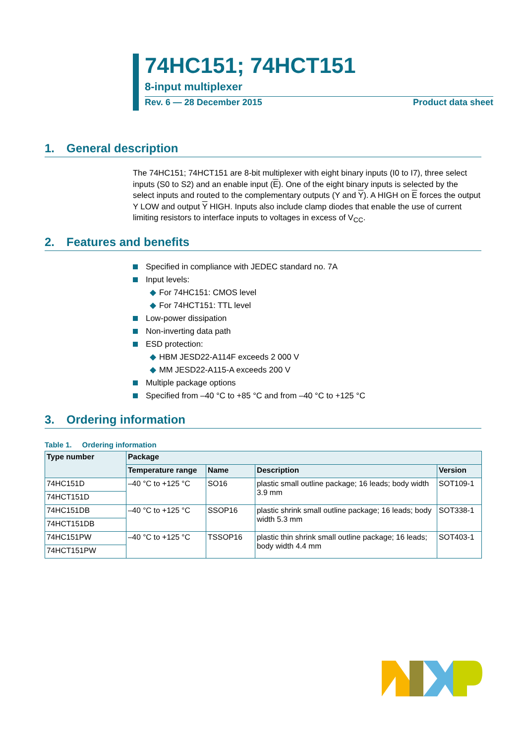74HC151; 74HCT151
8-input multiplexer
Rev. 6 — 28 December 2015 Product data sheet
1. General description
The 74HC151; 74HCT151 are 8-bit multiplexer with eight binary inputs (I0 to I7), three select inputs (S0 to S2) and an enable input (E). One of the eight binary inputs is selected by the select inputs and routed to the complementary outputs (Y and Y). A HIGH on E forces the output Y LOW and output Y HIGH. Inputs also include clamp diodes that enable the use of current limiting resistors to interface inputs to voltages in excess of V<sub>CC</sub>.
2. Features and benefits
Specified in compliance with JEDEC standard no. 7A
Input levels:
◆ For 74HC151: CMOS level
◆ For 74HCT151: TTL level
Low-power dissipation
Non-inverting data path
ESD protection:
◆ HBM JESD22-A114F exceeds 2 000 V
◆ MM JESD22-A115-A exceeds 200 V
Multiple package options
Specified from –40 °C to +85 °C and from –40 °C to +125 °C
3. Ordering information
Table 1. Ordering information
| Type number | Package | | | |
| --- | --- | --- | --- | --- |
| | Temperature range | Name | Description | Version |
| 74HC151D | –40 °C to +125 °C | SO16 | plastic small outline package; 16 leads; body width 3.9 mm | SOT109-1 |
| 74HCT151D | | | | |
| 74HC151DB | –40 °C to +125 °C | SSOP16 | plastic shrink small outline package; 16 leads; body width 5.3 mm | SOT338-1 |
| 74HCT151DB | | | | |
| 74HC151PW | –40 °C to +125 °C | TSSOP16 | plastic thin shrink small outline package; 16 leads; body width 4.4 mm | SOT403-1 |
| 74HCT151PW | | | | |